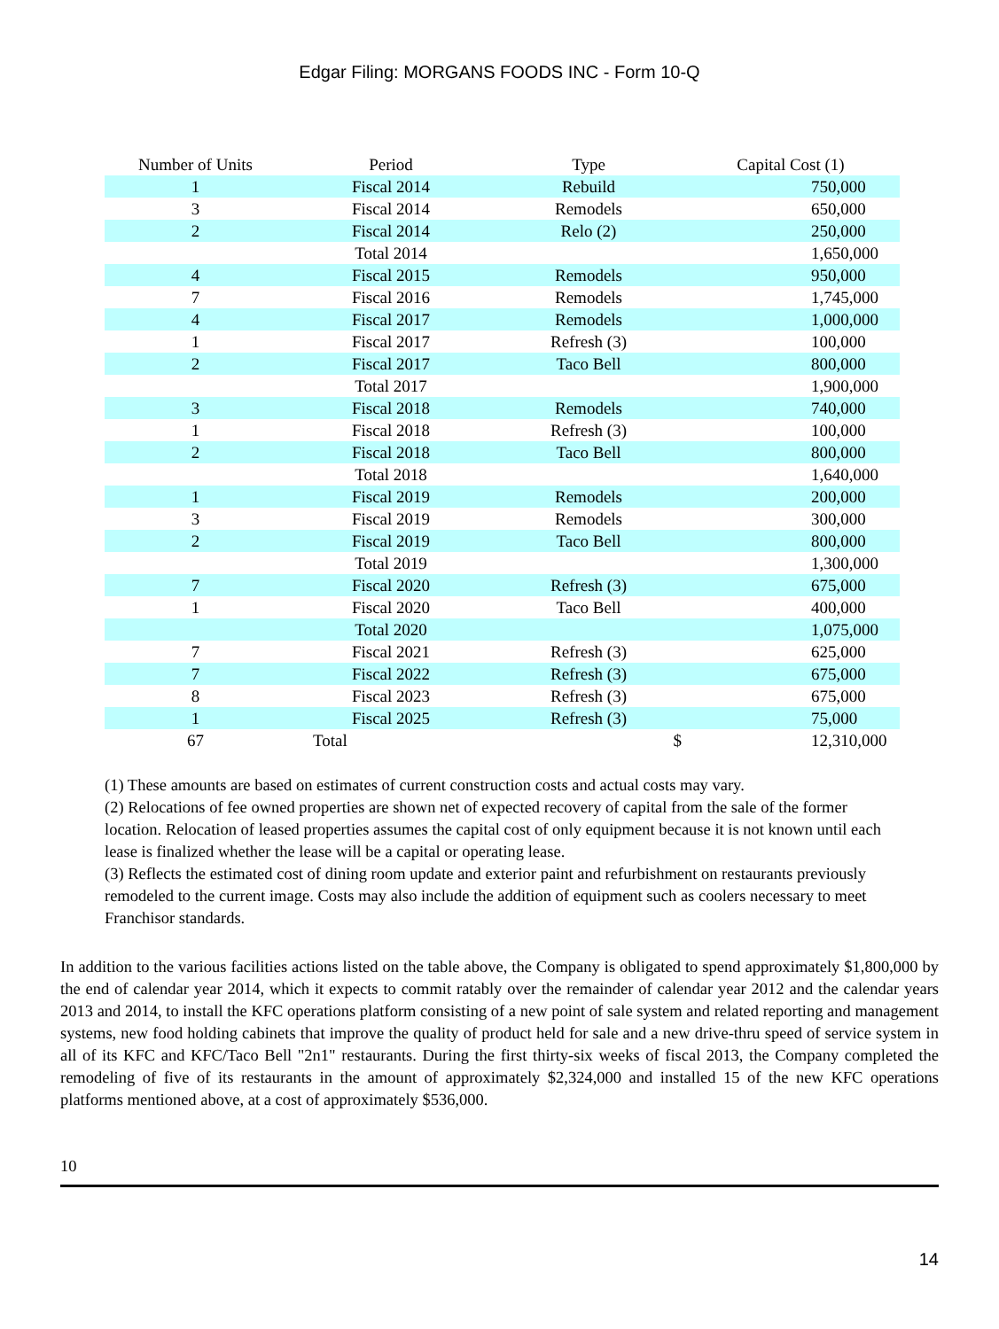Edgar Filing: MORGANS FOODS INC - Form 10-Q
| Number of Units | Period | Type | Capital Cost (1) |
| --- | --- | --- | --- |
| 1 | Fiscal 2014 | Rebuild | 750,000 |
| 3 | Fiscal 2014 | Remodels | 650,000 |
| 2 | Fiscal 2014 | Relo (2) | 250,000 |
| | Total 2014 | | 1,650,000 |
| 4 | Fiscal 2015 | Remodels | 950,000 |
| 7 | Fiscal 2016 | Remodels | 1,745,000 |
| 4 | Fiscal 2017 | Remodels | 1,000,000 |
| 1 | Fiscal 2017 | Refresh (3) | 100,000 |
| 2 | Fiscal 2017 | Taco Bell | 800,000 |
| | Total 2017 | | 1,900,000 |
| 3 | Fiscal 2018 | Remodels | 740,000 |
| 1 | Fiscal 2018 | Refresh (3) | 100,000 |
| 2 | Fiscal 2018 | Taco Bell | 800,000 |
| | Total 2018 | | 1,640,000 |
| 1 | Fiscal 2019 | Remodels | 200,000 |
| 3 | Fiscal 2019 | Remodels | 300,000 |
| 2 | Fiscal 2019 | Taco Bell | 800,000 |
| | Total 2019 | | 1,300,000 |
| 7 | Fiscal 2020 | Refresh (3) | 675,000 |
| 1 | Fiscal 2020 | Taco Bell | 400,000 |
| | Total 2020 | | 1,075,000 |
| 7 | Fiscal 2021 | Refresh (3) | 625,000 |
| 7 | Fiscal 2022 | Refresh (3) | 675,000 |
| 8 | Fiscal 2023 | Refresh (3) | 675,000 |
| 1 | Fiscal 2025 | Refresh (3) | 75,000 |
| 67 | Total | $ | 12,310,000 |
(1) These amounts are based on estimates of current construction costs and actual costs may vary.
(2) Relocations of fee owned properties are shown net of expected recovery of capital from the sale of the former location. Relocation of leased properties assumes the capital cost of only equipment because it is not known until each lease is finalized whether the lease will be a capital or operating lease.
(3) Reflects the estimated cost of dining room update and exterior paint and refurbishment on restaurants previously remodeled to the current image. Costs may also include the addition of equipment such as coolers necessary to meet Franchisor standards.
In addition to the various facilities actions listed on the table above, the Company is obligated to spend approximately $1,800,000 by the end of calendar year 2014, which it expects to commit ratably over the remainder of calendar year 2012 and the calendar years 2013 and 2014, to install the KFC operations platform consisting of a new point of sale system and related reporting and management systems, new food holding cabinets that improve the quality of product held for sale and a new drive-thru speed of service system in all of its KFC and KFC/Taco Bell "2n1" restaurants. During the first thirty-six weeks of fiscal 2013, the Company completed the remodeling of five of its restaurants in the amount of approximately $2,324,000 and installed 15 of the new KFC operations platforms mentioned above, at a cost of approximately $536,000.
10
14